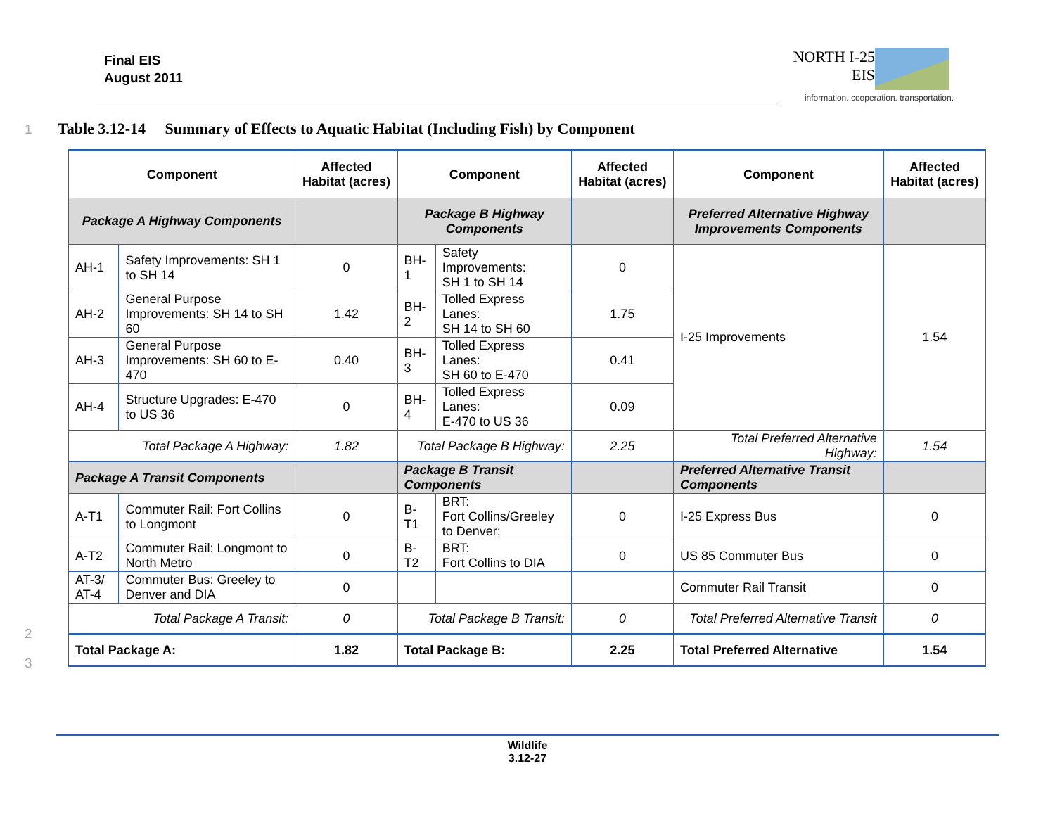Final EIS
August 2011
NORTH I-25
EIS
information. cooperation. transportation.
1
Table 3.12-14 Summary of Effects to Aquatic Habitat (Including Fish) by Component
| Component | | Affected Habitat (acres) | Component | | Affected Habitat (acres) | Component | Affected Habitat (acres) |
| --- | --- | --- | --- | --- | --- | --- | --- |
| Package A Highway Components | | | Package B Highway Components | | | Preferred Alternative Highway Improvements Components | |
| AH-1 | Safety Improvements: SH 1 to SH 14 | 0 | BH-1 | Safety Improvements: SH 1 to SH 14 | 0 | I-25 Improvements | 1.54 |
| AH-2 | General Purpose Improvements: SH 14 to SH 60 | 1.42 | BH-2 | Tolled Express Lanes: SH 14 to SH 60 | 1.75 | | |
| AH-3 | General Purpose Improvements: SH 60 to E-470 | 0.40 | BH-3 | Tolled Express Lanes: SH 60 to E-470 | 0.41 | | |
| AH-4 | Structure Upgrades: E-470 to US 36 | 0 | BH-4 | Tolled Express Lanes: E-470 to US 36 | 0.09 | | |
| Total Package A Highway: | | 1.82 | Total Package B Highway: | | 2.25 | Total Preferred Alternative Highway: | 1.54 |
| Package A Transit Components | | | Package B Transit Components | | | Preferred Alternative Transit Components | |
| A-T1 | Commuter Rail: Fort Collins to Longmont | 0 | B-T1 | BRT: Fort Collins/Greeley to Denver; | 0 | I-25 Express Bus | 0 |
| A-T2 | Commuter Rail: Longmont to North Metro | 0 | B-T2 | BRT: Fort Collins to DIA | 0 | US 85 Commuter Bus | 0 |
| AT-3/ AT-4 | Commuter Bus: Greeley to Denver and DIA | 0 | | | | Commuter Rail Transit | 0 |
| Total Package A Transit: | | 0 | Total Package B Transit: | | 0 | Total Preferred Alternative Transit | 0 |
| Total Package A: | | 1.82 | Total Package B: | | 2.25 | Total Preferred Alternative | 1.54 |
2
3
Wildlife
3.12-27